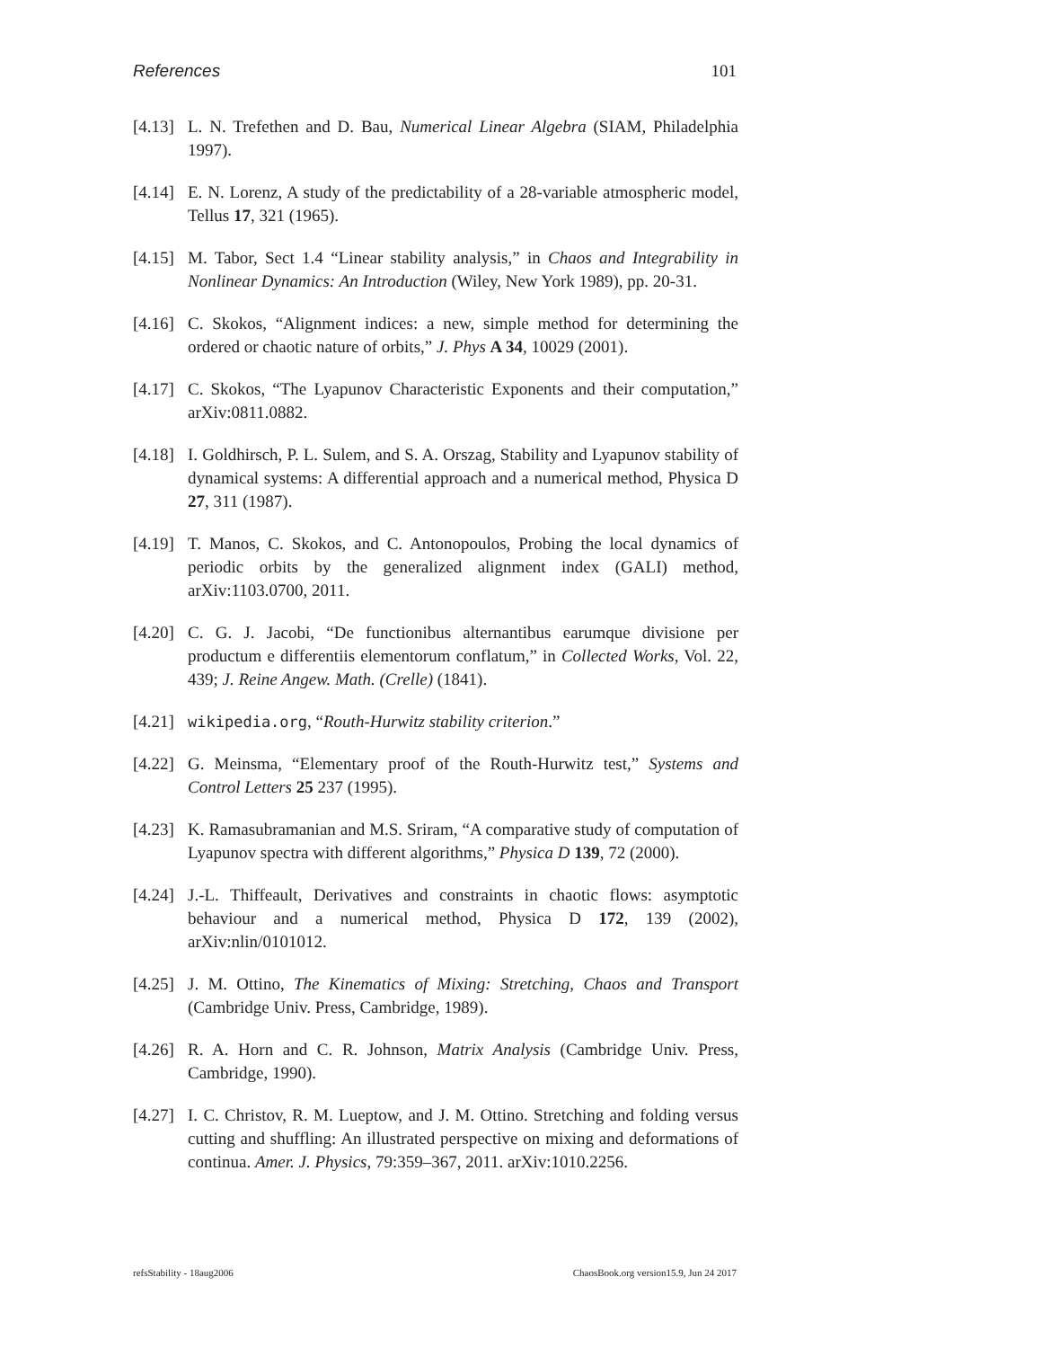References 101
[4.13] L. N. Trefethen and D. Bau, Numerical Linear Algebra (SIAM, Philadelphia 1997).
[4.14] E. N. Lorenz, A study of the predictability of a 28-variable atmospheric model, Tellus 17, 321 (1965).
[4.15] M. Tabor, Sect 1.4 “Linear stability analysis,” in Chaos and Integrability in Nonlinear Dynamics: An Introduction (Wiley, New York 1989), pp. 20-31.
[4.16] C. Skokos, “Alignment indices: a new, simple method for determining the ordered or chaotic nature of orbits,” J. Phys A 34, 10029 (2001).
[4.17] C. Skokos, “The Lyapunov Characteristic Exponents and their computation,” arXiv:0811.0882.
[4.18] I. Goldhirsch, P. L. Sulem, and S. A. Orszag, Stability and Lyapunov stability of dynamical systems: A differential approach and a numerical method, Physica D 27, 311 (1987).
[4.19] T. Manos, C. Skokos, and C. Antonopoulos, Probing the local dynamics of periodic orbits by the generalized alignment index (GALI) method, arXiv:1103.0700, 2011.
[4.20] C. G. J. Jacobi, “De functionibus alternantibus earumque divisione per productum e differentiis elementorum conflatum,” in Collected Works, Vol. 22, 439; J. Reine Angew. Math. (Crelle) (1841).
[4.21] wikipedia.org, “Routh-Hurwitz stability criterion.”
[4.22] G. Meinsma, “Elementary proof of the Routh-Hurwitz test,” Systems and Control Letters 25 237 (1995).
[4.23] K. Ramasubramanian and M.S. Sriram, “A comparative study of computation of Lyapunov spectra with different algorithms,” Physica D 139, 72 (2000).
[4.24] J.-L. Thiffeault, Derivatives and constraints in chaotic flows: asymptotic behaviour and a numerical method, Physica D 172, 139 (2002), arXiv:nlin/0101012.
[4.25] J. M. Ottino, The Kinematics of Mixing: Stretching, Chaos and Transport (Cambridge Univ. Press, Cambridge, 1989).
[4.26] R. A. Horn and C. R. Johnson, Matrix Analysis (Cambridge Univ. Press, Cambridge, 1990).
[4.27] I. C. Christov, R. M. Lueptow, and J. M. Ottino. Stretching and folding versus cutting and shuffling: An illustrated perspective on mixing and deformations of continua. Amer. J. Physics, 79:359–367, 2011. arXiv:1010.2256.
refsStability - 18aug2006 ChaosBook.org version15.9, Jun 24 2017